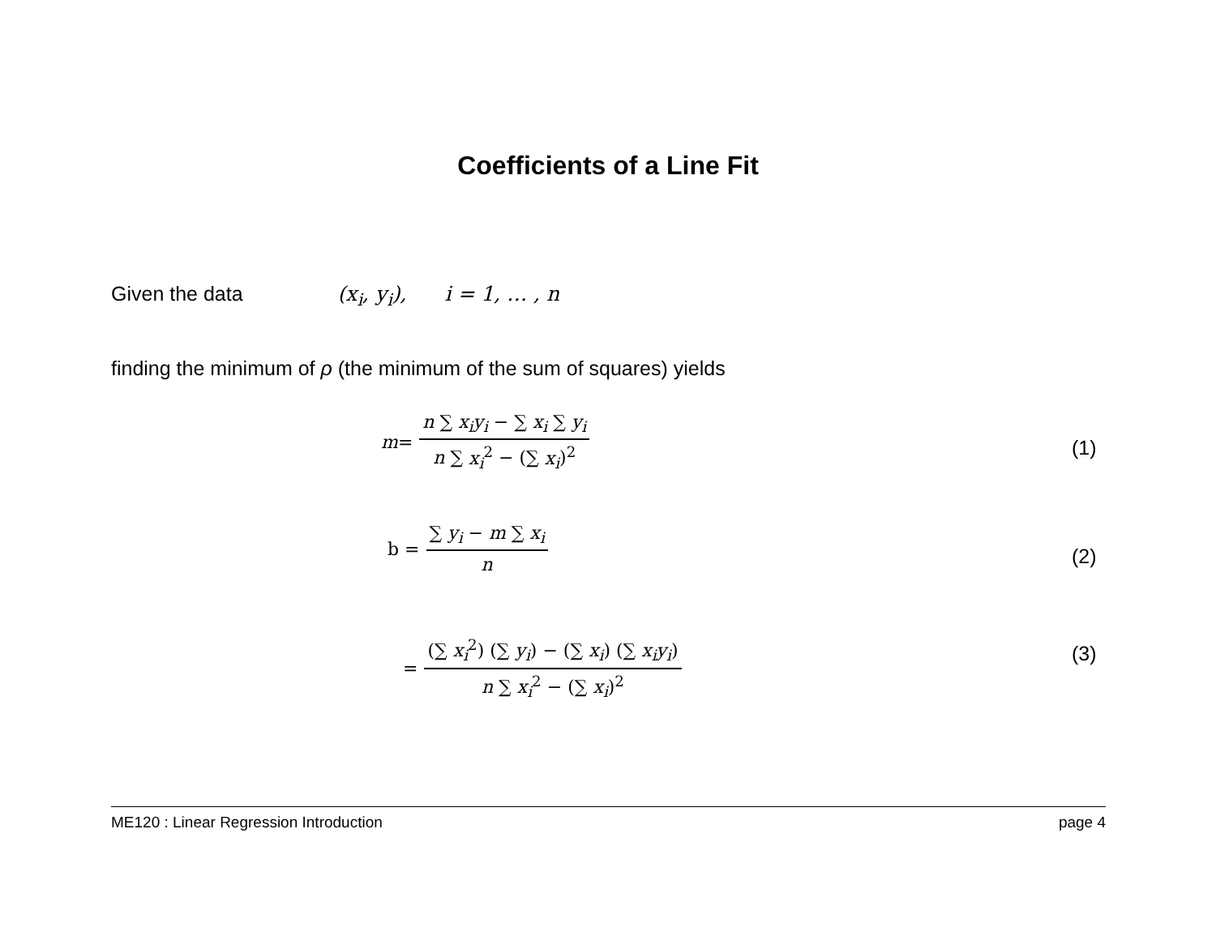Coefficients of a Line Fit
Given the data (x<sub>i</sub>, y<sub>i</sub>), i = 1, … , n
finding the minimum of ρ (the minimum of the sum of squares) yields
m = n ∑ x<sub>i</sub>y<sub>i</sub> − ∑ x<sub>i</sub> ∑ y<sub>i</sub> n ∑ x<sub>i</sub><sup>2</sup> − (∑ x<sub>i</sub>)<sup>2</sup>
(1)
b = ∑ y<sub>i</sub> − m ∑ x<sub>i</sub> n
(2)
= (∑ x<sub>i</sub><sup>2</sup>) (∑ y<sub>i</sub>) − (∑ x<sub>i</sub>) (∑ x<sub>i</sub>y<sub>i</sub>) n ∑ x<sub>i</sub><sup>2</sup> − (∑ x<sub>i</sub>)<sup>2</sup>
(3)
ME120 : Linear Regression Introduction page 4